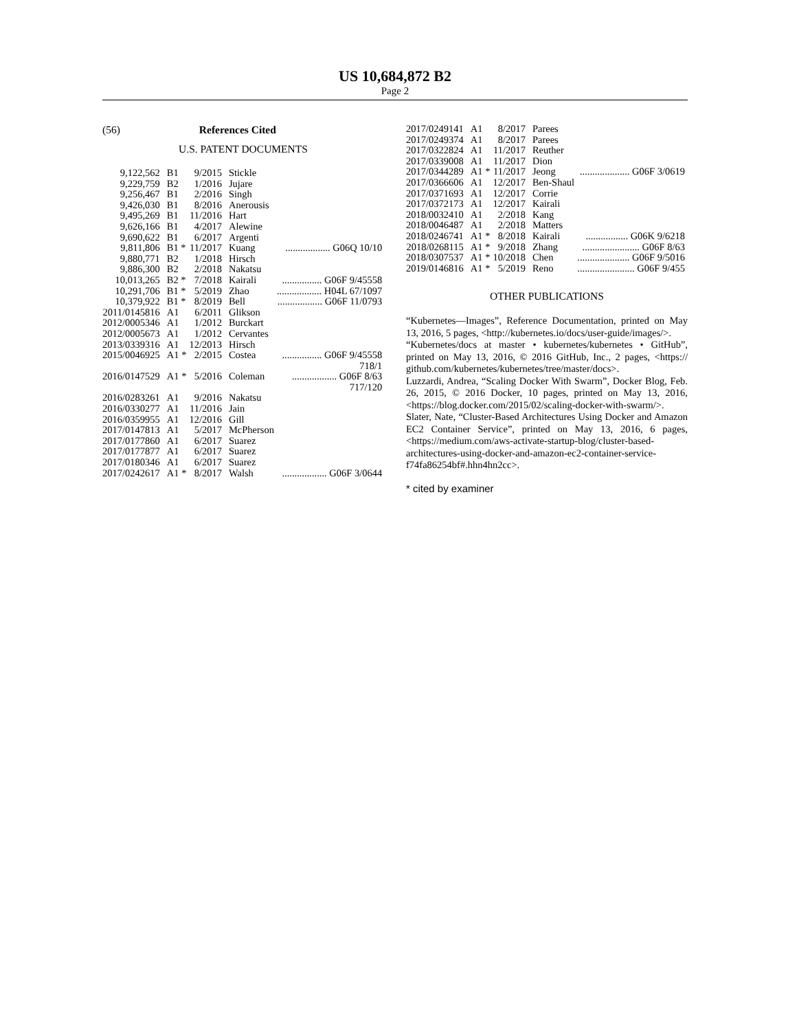US 10,684,872 B2
Page 2
(56) References Cited
U.S. PATENT DOCUMENTS
| 9,122,562 | B1 | 9/2015 | Stickle | |
| 9,229,759 | B2 | 1/2016 | Jujare | |
| 9,256,467 | B1 | 2/2016 | Singh | |
| 9,426,030 | B1 | 8/2016 | Anerousis | |
| 9,495,269 | B1 | 11/2016 | Hart | |
| 9,626,166 | B1 | 4/2017 | Alewine | |
| 9,690,622 | B1 | 6/2017 | Argenti | |
| 9,811,806 | B1 * | 11/2017 | Kuang | .................. G06Q 10/10 |
| 9,880,771 | B2 | 1/2018 | Hirsch | |
| 9,886,300 | B2 | 2/2018 | Nakatsu | |
| 10,013,265 | B2 * | 7/2018 | Kairali | ................ G06F 9/45558 |
| 10,291,706 | B1 * | 5/2019 | Zhao | .................. H04L 67/1097 |
| 10,379,922 | B1 * | 8/2019 | Bell | .................. G06F 11/0793 |
| 2011/0145816 | A1 | 6/2011 | Glikson | |
| 2012/0005346 | A1 | 1/2012 | Burckart | |
| 2012/0005673 | A1 | 1/2012 | Cervantes | |
| 2013/0339316 | A1 | 12/2013 | Hirsch | |
| 2015/0046925 | A1 * | 2/2015 | Costea | ................ G06F 9/45558 718/1 |
| 2016/0147529 | A1 * | 5/2016 | Coleman | .................. G06F 8/63 717/120 |
| 2016/0283261 | A1 | 9/2016 | Nakatsu | |
| 2016/0330277 | A1 | 11/2016 | Jain | |
| 2016/0359955 | A1 | 12/2016 | Gill | |
| 2017/0147813 | A1 | 5/2017 | McPherson | |
| 2017/0177860 | A1 | 6/2017 | Suarez | |
| 2017/0177877 | A1 | 6/2017 | Suarez | |
| 2017/0180346 | A1 | 6/2017 | Suarez | |
| 2017/0242617 | A1 * | 8/2017 | Walsh | .................. G06F 3/0644 |
| 2017/0249141 | A1 | 8/2017 | Parees | |
| 2017/0249374 | A1 | 8/2017 | Parees | |
| 2017/0322824 | A1 | 11/2017 | Reuther | |
| 2017/0339008 | A1 | 11/2017 | Dion | |
| 2017/0344289 | A1 * | 11/2017 | Jeong | .................... G06F 3/0619 |
| 2017/0366606 | A1 | 12/2017 | Ben-Shaul | |
| 2017/0371693 | A1 | 12/2017 | Corrie | |
| 2017/0372173 | A1 | 12/2017 | Kairali | |
| 2018/0032410 | A1 | 2/2018 | Kang | |
| 2018/0046487 | A1 | 2/2018 | Matters | |
| 2018/0246741 | A1 * | 8/2018 | Kairali | ................. G06K 9/6218 |
| 2018/0268115 | A1 * | 9/2018 | Zhang | ....................... G06F 8/63 |
| 2018/0307537 | A1 * | 10/2018 | Chen | ..................... G06F 9/5016 |
| 2019/0146816 | A1 * | 5/2019 | Reno | ....................... G06F 9/455 |
OTHER PUBLICATIONS
“Kubernetes—Images”, Reference Documentation, printed on May 13, 2016, 5 pages, <http://kubernetes.io/docs/user-guide/images/>.
“Kubernetes/docs at master • kubernetes/kubernetes • GitHub”, printed on May 13, 2016, © 2016 GitHub, Inc., 2 pages, <https:// github.com/kubernetes/kubernetes/tree/master/docs>.
Luzzardi, Andrea, “Scaling Docker With Swarm”, Docker Blog, Feb. 26, 2015, © 2016 Docker, 10 pages, printed on May 13, 2016, <https://blog.docker.com/2015/02/scaling-docker-with-swarm/>.
Slater, Nate, “Cluster-Based Architectures Using Docker and Amazon EC2 Container Service”, printed on May 13, 2016, 6 pages, <https://medium.com/aws-activate-startup-blog/cluster-based-architectures-using-docker-and-amazon-ec2-container-service-f74fa86254bf#.hhn4hn2cc>.
* cited by examiner